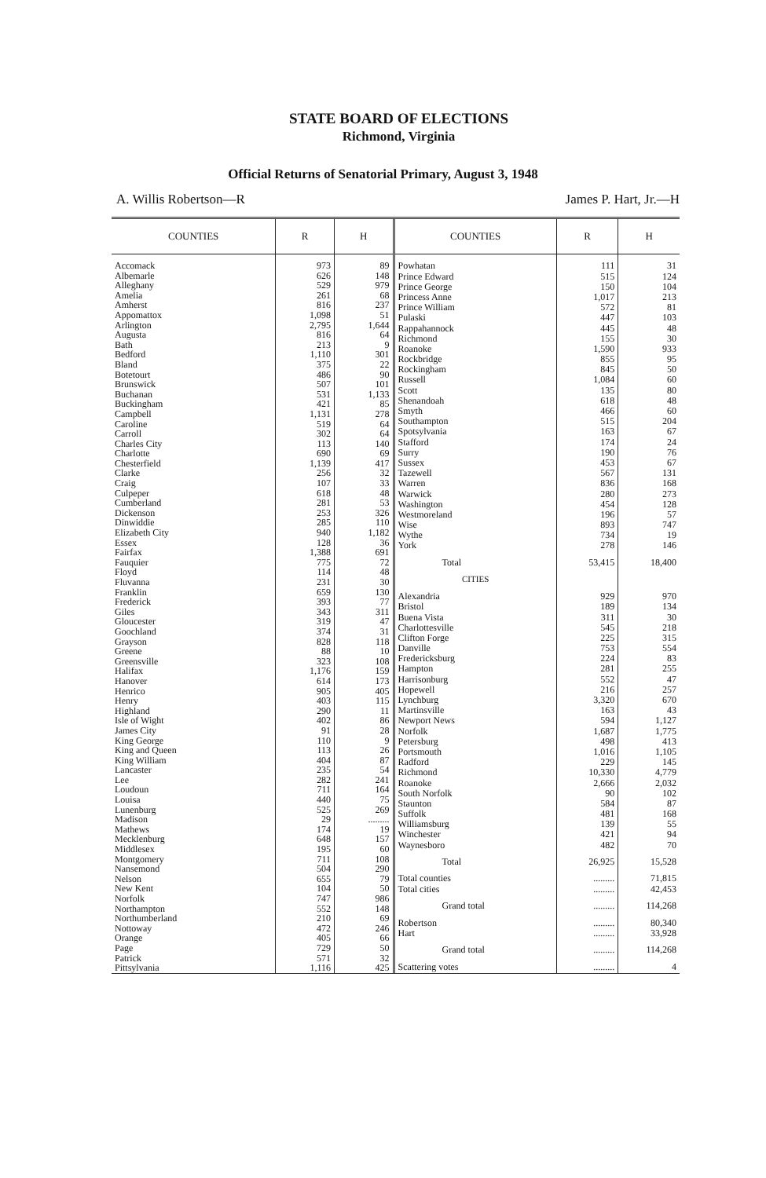STATE BOARD OF ELECTIONS
Richmond, Virginia
Official Returns of Senatorial Primary, August 3, 1948
A. Willis Robertson—R James P. Hart, Jr.—H
| COUNTIES | R | H |
| --- | --- | --- |
| Accomack | 973 | 89 |
| Albemarle | 626 | 148 |
| Alleghany | 529 | 979 |
| Amelia | 261 | 68 |
| Amherst | 816 | 237 |
| Appomattox | 1,098 | 51 |
| Arlington | 2,795 | 1,644 |
| Augusta | 816 | 64 |
| Bath | 213 | 9 |
| Bedford | 1,110 | 301 |
| Bland | 375 | 22 |
| Botetourt | 486 | 90 |
| Brunswick | 507 | 101 |
| Buchanan | 531 | 1,133 |
| Buckingham | 421 | 85 |
| Campbell | 1,131 | 278 |
| Caroline | 519 | 64 |
| Carroll | 302 | 64 |
| Charles City | 113 | 140 |
| Charlotte | 690 | 69 |
| Chesterfield | 1,139 | 417 |
| Clarke | 256 | 32 |
| Craig | 107 | 33 |
| Culpeper | 618 | 48 |
| Cumberland | 281 | 53 |
| Dickenson | 253 | 326 |
| Dinwiddie | 285 | 110 |
| Elizabeth City | 940 | 1,182 |
| Essex | 128 | 36 |
| Fairfax | 1,388 | 691 |
| Fauquier | 775 | 72 |
| Floyd | 114 | 48 |
| Fluvanna | 231 | 30 |
| Franklin | 659 | 130 |
| Frederick | 393 | 77 |
| Giles | 343 | 311 |
| Gloucester | 319 | 47 |
| Goochland | 374 | 31 |
| Grayson | 828 | 118 |
| Greene | 88 | 10 |
| Greensville | 323 | 108 |
| Halifax | 1,176 | 159 |
| Hanover | 614 | 173 |
| Henrico | 905 | 405 |
| Henry | 403 | 115 |
| Highland | 290 | 11 |
| Isle of Wight | 402 | 86 |
| James City | 91 | 28 |
| King George | 110 | 9 |
| King and Queen | 113 | 26 |
| King William | 404 | 87 |
| Lancaster | 235 | 54 |
| Lee | 282 | 241 |
| Loudoun | 711 | 164 |
| Louisa | 440 | 75 |
| Lunenburg | 525 | 269 |
| Madison | 29 | ......... |
| Mathews | 174 | 19 |
| Mecklenburg | 648 | 157 |
| Middlesex | 195 | 60 |
| Montgomery | 711 | 108 |
| Nansemond | 504 | 290 |
| Nelson | 655 | 79 |
| New Kent | 104 | 50 |
| Norfolk | 747 | 986 |
| Northampton | 552 | 148 |
| Northumberland | 210 | 69 |
| Nottoway | 472 | 246 |
| Orange | 405 | 66 |
| Page | 729 | 50 |
| Patrick | 571 | 32 |
| Pittsylvania | 1,116 | 425 |
| COUNTIES | R | H |
| --- | --- | --- |
| Powhatan | 111 | 31 |
| Prince Edward | 515 | 124 |
| Prince George | 150 | 104 |
| Princess Anne | 1,017 | 213 |
| Prince William | 572 | 81 |
| Pulaski | 447 | 103 |
| Rappahannock | 445 | 48 |
| Richmond | 155 | 30 |
| Roanoke | 1,590 | 933 |
| Rockbridge | 855 | 95 |
| Rockingham | 845 | 50 |
| Russell | 1,084 | 60 |
| Scott | 135 | 80 |
| Shenandoah | 618 | 48 |
| Smyth | 466 | 60 |
| Southampton | 515 | 204 |
| Spotsylvania | 163 | 67 |
| Stafford | 174 | 24 |
| Surry | 190 | 76 |
| Sussex | 453 | 67 |
| Tazewell | 567 | 131 |
| Warren | 836 | 168 |
| Warwick | 280 | 273 |
| Washington | 454 | 128 |
| Westmoreland | 196 | 57 |
| Wise | 893 | 747 |
| Wythe | 734 | 19 |
| York | 278 | 146 |
| Total | 53,415 | 18,400 |
| CITIES | | |
| Alexandria | 929 | 970 |
| Bristol | 189 | 134 |
| Buena Vista | 311 | 30 |
| Charlottesville | 545 | 218 |
| Clifton Forge | 225 | 315 |
| Danville | 753 | 554 |
| Fredericksburg | 224 | 83 |
| Hampton | 281 | 255 |
| Harrisonburg | 552 | 47 |
| Hopewell | 216 | 257 |
| Lynchburg | 3,320 | 670 |
| Martinsville | 163 | 43 |
| Newport News | 594 | 1,127 |
| Norfolk | 1,687 | 1,775 |
| Petersburg | 498 | 413 |
| Portsmouth | 1,016 | 1,105 |
| Radford | 229 | 145 |
| Richmond | 10,330 | 4,779 |
| Roanoke | 2,666 | 2,032 |
| South Norfolk | 90 | 102 |
| Staunton | 584 | 87 |
| Suffolk | 481 | 168 |
| Williamsburg | 139 | 55 |
| Winchester | 421 | 94 |
| Waynesboro | 482 | 70 |
| Total | 26,925 | 15,528 |
| Total counties | ......... | 71,815 |
| Total cities | ......... | 42,453 |
| Grand total | ......... | 114,268 |
| Robertson | ......... | 80,340 |
| Hart | ......... | 33,928 |
| Grand total | ......... | 114,268 |
| Scattering votes | ......... | 4 |